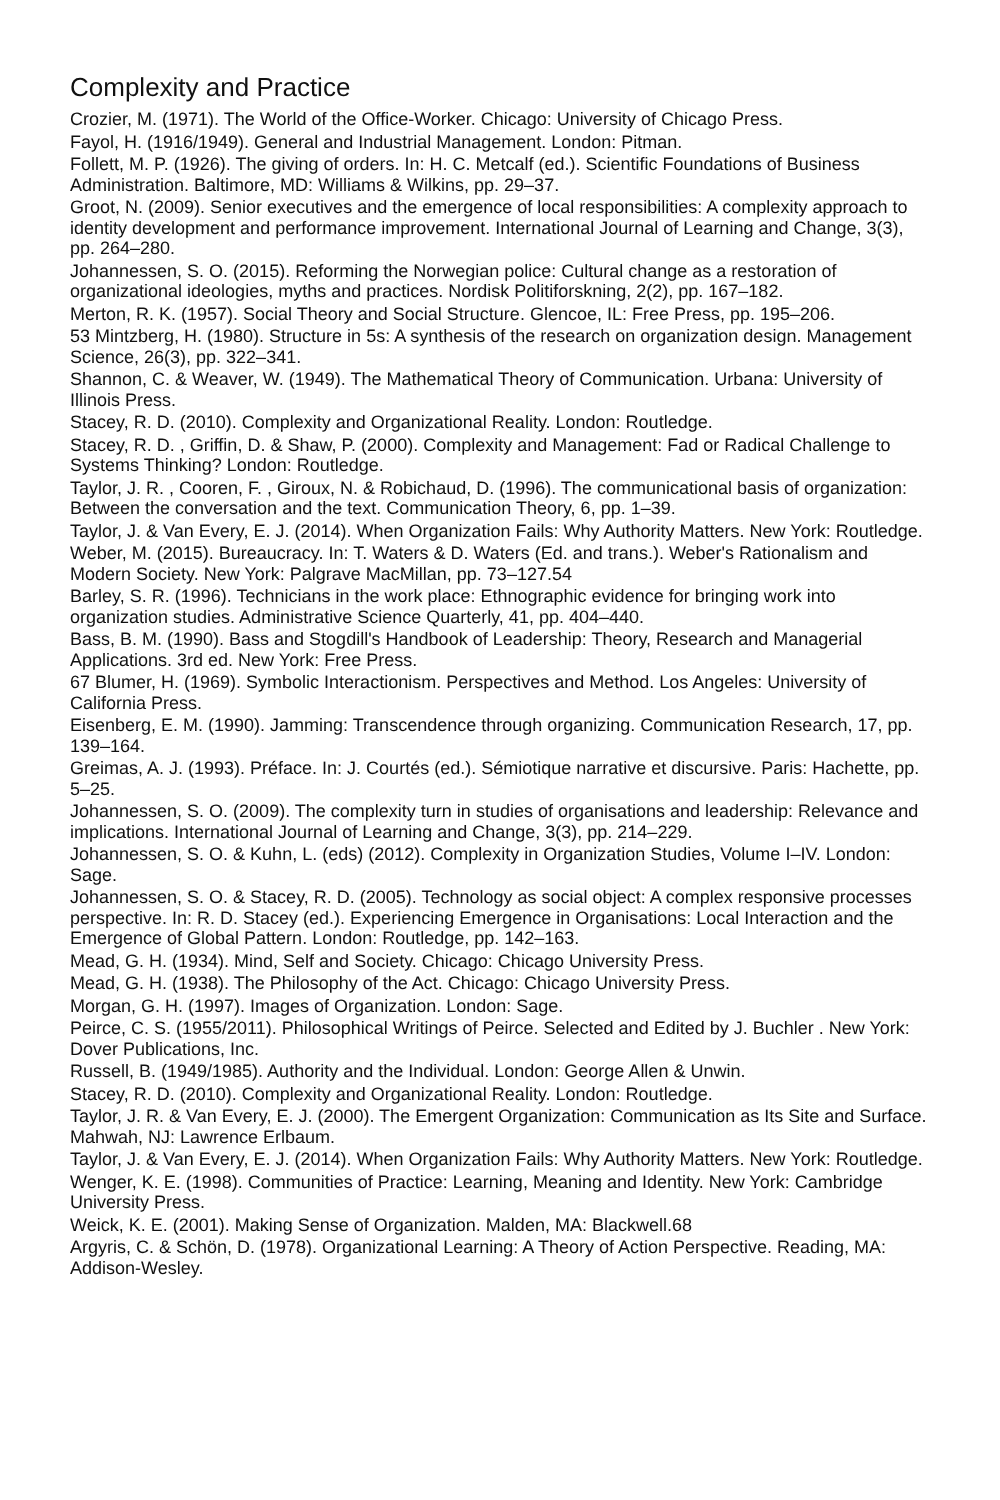Complexity and Practice
Crozier, M. (1971). The World of the Office-Worker. Chicago: University of Chicago Press.
Fayol, H. (1916/1949). General and Industrial Management. London: Pitman.
Follett, M. P. (1926). The giving of orders. In: H. C. Metcalf (ed.). Scientific Foundations of Business Administration. Baltimore, MD: Williams & Wilkins, pp. 29–37.
Groot, N. (2009). Senior executives and the emergence of local responsibilities: A complexity approach to identity development and performance improvement. International Journal of Learning and Change, 3(3), pp. 264–280.
Johannessen, S. O. (2015). Reforming the Norwegian police: Cultural change as a restoration of organizational ideologies, myths and practices. Nordisk Politiforskning, 2(2), pp. 167–182.
Merton, R. K. (1957). Social Theory and Social Structure. Glencoe, IL: Free Press, pp. 195–206.
53 Mintzberg, H. (1980). Structure in 5s: A synthesis of the research on organization design. Management Science, 26(3), pp. 322–341.
Shannon, C. & Weaver, W. (1949). The Mathematical Theory of Communication. Urbana: University of Illinois Press.
Stacey, R. D. (2010). Complexity and Organizational Reality. London: Routledge.
Stacey, R. D. , Griffin, D. & Shaw, P. (2000). Complexity and Management: Fad or Radical Challenge to Systems Thinking? London: Routledge.
Taylor, J. R. , Cooren, F. , Giroux, N. & Robichaud, D. (1996). The communicational basis of organization: Between the conversation and the text. Communication Theory, 6, pp. 1–39.
Taylor, J. & Van Every, E. J. (2014). When Organization Fails: Why Authority Matters. New York: Routledge.
Weber, M. (2015). Bureaucracy. In: T. Waters & D. Waters (Ed. and trans.). Weber's Rationalism and Modern Society. New York: Palgrave MacMillan, pp. 73–127.54
Barley, S. R. (1996). Technicians in the work place: Ethnographic evidence for bringing work into organization studies. Administrative Science Quarterly, 41, pp. 404–440.
Bass, B. M. (1990). Bass and Stogdill's Handbook of Leadership: Theory, Research and Managerial Applications. 3rd ed. New York: Free Press.
67 Blumer, H. (1969). Symbolic Interactionism. Perspectives and Method. Los Angeles: University of California Press.
Eisenberg, E. M. (1990). Jamming: Transcendence through organizing. Communication Research, 17, pp. 139–164.
Greimas, A. J. (1993). Préface. In: J. Courtés (ed.). Sémiotique narrative et discursive. Paris: Hachette, pp. 5–25.
Johannessen, S. O. (2009). The complexity turn in studies of organisations and leadership: Relevance and implications. International Journal of Learning and Change, 3(3), pp. 214–229.
Johannessen, S. O. & Kuhn, L. (eds) (2012). Complexity in Organization Studies, Volume I–IV. London: Sage.
Johannessen, S. O. & Stacey, R. D. (2005). Technology as social object: A complex responsive processes perspective. In: R. D. Stacey (ed.). Experiencing Emergence in Organisations: Local Interaction and the Emergence of Global Pattern. London: Routledge, pp. 142–163.
Mead, G. H. (1934). Mind, Self and Society. Chicago: Chicago University Press.
Mead, G. H. (1938). The Philosophy of the Act. Chicago: Chicago University Press.
Morgan, G. H. (1997). Images of Organization. London: Sage.
Peirce, C. S. (1955/2011). Philosophical Writings of Peirce. Selected and Edited by J. Buchler . New York: Dover Publications, Inc.
Russell, B. (1949/1985). Authority and the Individual. London: George Allen & Unwin.
Stacey, R. D. (2010). Complexity and Organizational Reality. London: Routledge.
Taylor, J. R. & Van Every, E. J. (2000). The Emergent Organization: Communication as Its Site and Surface. Mahwah, NJ: Lawrence Erlbaum.
Taylor, J. & Van Every, E. J. (2014). When Organization Fails: Why Authority Matters. New York: Routledge.
Wenger, K. E. (1998). Communities of Practice: Learning, Meaning and Identity. New York: Cambridge University Press.
Weick, K. E. (2001). Making Sense of Organization. Malden, MA: Blackwell.68
Argyris, C. & Schön, D. (1978). Organizational Learning: A Theory of Action Perspective. Reading, MA: Addison-Wesley.